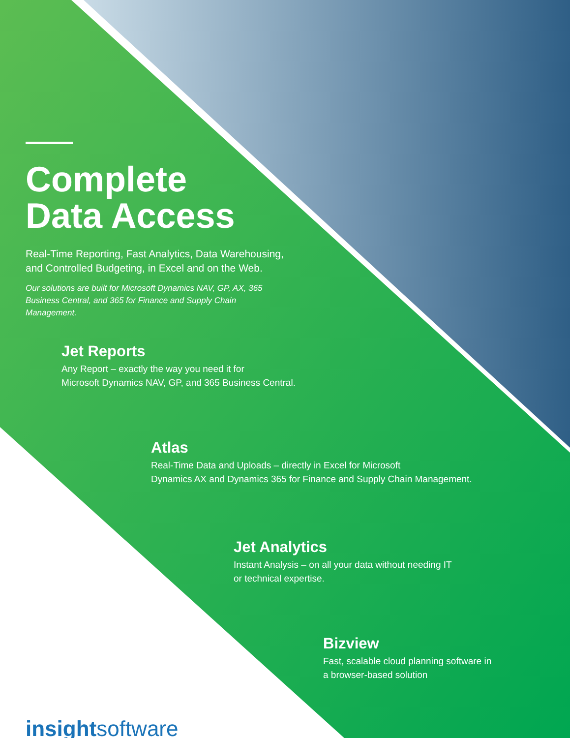Complete
Data Access
Real-Time Reporting, Fast Analytics, Data Warehousing,
and Controlled Budgeting, in Excel and on the Web.
Our solutions are built for Microsoft Dynamics NAV, GP, AX, 365 Business Central, and 365 for Finance and Supply Chain Management.
Jet Reports
Any Report – exactly the way you need it for
Microsoft Dynamics NAV, GP, and 365 Business Central.
Atlas
Real-Time Data and Uploads – directly in Excel for Microsoft
Dynamics AX and Dynamics 365 for Finance and Supply Chain Management.
Jet Analytics
Instant Analysis – on all your data without needing IT
or technical expertise.
Bizview
Fast, scalable cloud planning software in
a browser-based solution
insight software